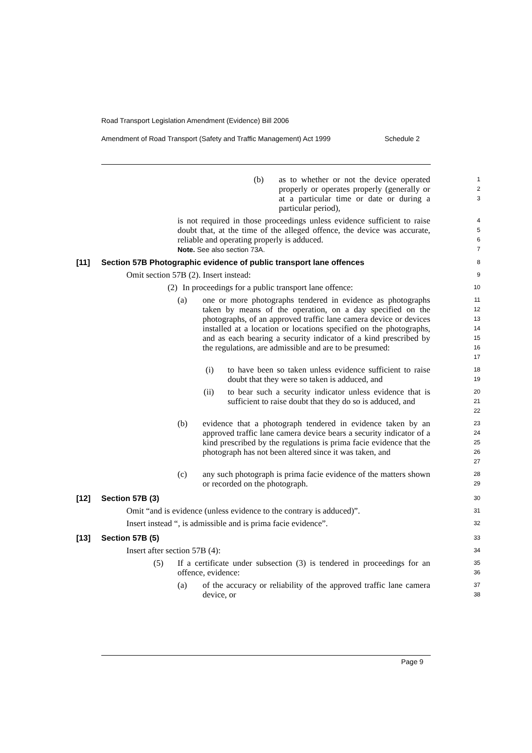Road Transport Legislation Amendment (Evidence) Bill 2006
Amendment of Road Transport (Safety and Traffic Management) Act 1999 Schedule 2
(b) as to whether or not the device operated properly or operates properly (generally or at a particular time or date or during a particular period),
1
2
3
is not required in those proceedings unless evidence sufficient to raise doubt that, at the time of the alleged offence, the device was accurate, reliable and operating properly is adduced.
Note. See also section 73A.
4
5
6
7
[11] Section 57B Photographic evidence of public transport lane offences
8
Omit section 57B (2). Insert instead:
9
(2) In proceedings for a public transport lane offence:
10
(a) one or more photographs tendered in evidence as photographs taken by means of the operation, on a day specified on the photographs, of an approved traffic lane camera device or devices installed at a location or locations specified on the photographs, and as each bearing a security indicator of a kind prescribed by the regulations, are admissible and are to be presumed:
11
12
13
14
15
16
17
(i) to have been so taken unless evidence sufficient to raise doubt that they were so taken is adduced, and
18
19
(ii) to bear such a security indicator unless evidence that is sufficient to raise doubt that they do so is adduced, and
20
21
22
(b) evidence that a photograph tendered in evidence taken by an approved traffic lane camera device bears a security indicator of a kind prescribed by the regulations is prima facie evidence that the photograph has not been altered since it was taken, and
23
24
25
26
27
(c) any such photograph is prima facie evidence of the matters shown or recorded on the photograph.
28
29
[12] Section 57B (3)
30
Omit “and is evidence (unless evidence to the contrary is adduced)”.
31
Insert instead “, is admissible and is prima facie evidence”.
32
[13] Section 57B (5)
33
Insert after section 57B (4):
34
(5) If a certificate under subsection (3) is tendered in proceedings for an offence, evidence:
35
36
(a) of the accuracy or reliability of the approved traffic lane camera device, or
37
38
Page 9